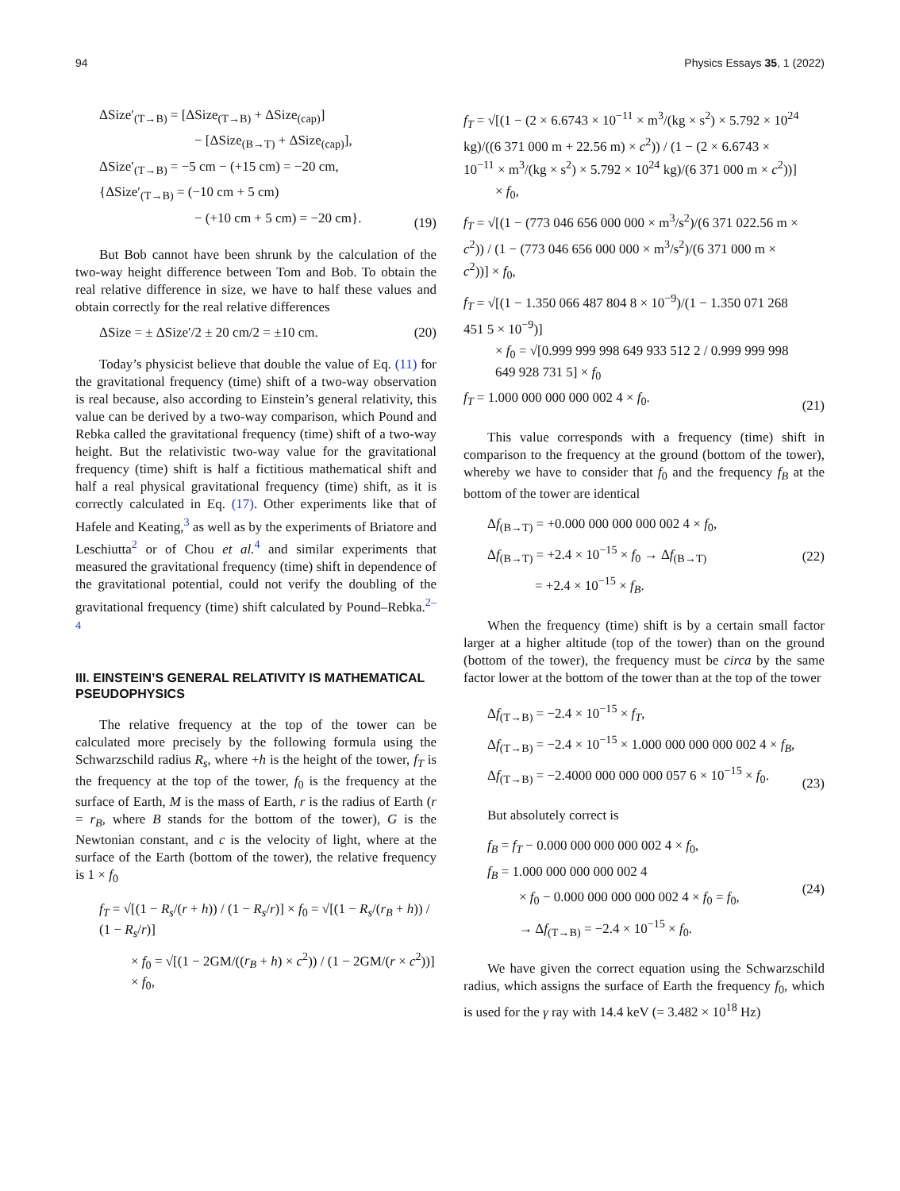94 Physics Essays 35, 1 (2022)
ΔSize′<sub>(T→B)</sub> = [ΔSize<sub>(T→B)</sub> + ΔSize<sub>(cap)</sub>]
− [ΔSize<sub>(B→T)</sub> + ΔSize<sub>(cap)</sub>],
ΔSize′<sub>(T→B)</sub> = −5 cm − (+15 cm) = −20 cm,
{ΔSize′<sub>(T→B)</sub> = (−10 cm + 5 cm)
− (+10 cm + 5 cm) = −20 cm}.
(19)
But Bob cannot have been shrunk by the calculation of the two-way height difference between Tom and Bob. To obtain the real relative difference in size, we have to half these values and obtain correctly for the real relative differences
ΔSize = ± ΔSize′/2 ± 20 cm/2 = ±10 cm.
(20)
Today’s physicist believe that double the value of Eq. (11) for the gravitational frequency (time) shift of a two-way observation is real because, also according to Einstein’s general relativity, this value can be derived by a two-way comparison, which Pound and Rebka called the gravitational frequency (time) shift of a two-way height. But the relativistic two-way value for the gravitational frequency (time) shift is half a fictitious mathematical shift and half a real physical gravitational frequency (time) shift, as it is correctly calculated in Eq. (17). Other experiments like that of Hafele and Keating,<sup>3</sup> as well as by the experiments of Briatore and Leschiutta<sup>2</sup> or of Chou et al.<sup>4</sup> and similar experiments that measured the gravitational frequency (time) shift in dependence of the gravitational potential, could not verify the doubling of the gravitational frequency (time) shift calculated by Pound–Rebka.<sup>2–4</sup>
III. EINSTEIN’S GENERAL RELATIVITY IS MATHEMATICAL PSEUDOPHYSICS
The relative frequency at the top of the tower can be calculated more precisely by the following formula using the Schwarzschild radius R<sub>s</sub>, where +h is the height of the tower, f<sub>T</sub> is the frequency at the top of the tower, f<sub>0</sub> is the frequency at the surface of Earth, M is the mass of Earth, r is the radius of Earth (r = r<sub>B</sub>, where B stands for the bottom of the tower), G is the Newtonian constant, and c is the velocity of light, where at the surface of the Earth (bottom of the tower), the relative frequency is 1 × f<sub>0</sub>
f<sub>T</sub> = √[(1 − R<sub>s</sub>/(r + h)) / (1 − R<sub>s</sub>/r)] × f<sub>0</sub> = √[(1 − R<sub>s</sub>/(r<sub>B</sub> + h)) / (1 − R<sub>s</sub>/r)]
× f<sub>0</sub> = √[(1 − 2GM/((r<sub>B</sub> + h) × c<sup>2</sup>)) / (1 − 2GM/(r × c<sup>2</sup>))] × f<sub>0</sub>,
f<sub>T</sub> = √[(1 − (2 × 6.6743 × 10<sup>−11</sup> × m<sup>3</sup>/(kg × s<sup>2</sup>) × 5.792 × 10<sup>24</sup> kg)/((6 371 000 m + 22.56 m) × c<sup>2</sup>)) / (1 − (2 × 6.6743 × 10<sup>−11</sup> × m<sup>3</sup>/(kg × s<sup>2</sup>) × 5.792 × 10<sup>24</sup> kg)/(6 371 000 m × c<sup>2</sup>))]
× f<sub>0</sub>,
f<sub>T</sub> = √[(1 − (773 046 656 000 000 × m<sup>3</sup>/s<sup>2</sup>)/(6 371 022.56 m × c<sup>2</sup>)) / (1 − (773 046 656 000 000 × m<sup>3</sup>/s<sup>2</sup>)/(6 371 000 m × c<sup>2</sup>))] × f<sub>0</sub>,
f<sub>T</sub> = √[(1 − 1.350 066 487 804 8 × 10<sup>−9</sup>)/(1 − 1.350 071 268 451 5 × 10<sup>−9</sup>)]
× f<sub>0</sub> = √[0.999 999 998 649 933 512 2 / 0.999 999 998 649 928 731 5] × f<sub>0</sub>
f<sub>T</sub> = 1.000 000 000 000 002 4 × f<sub>0</sub>.
(21)
This value corresponds with a frequency (time) shift in comparison to the frequency at the ground (bottom of the tower), whereby we have to consider that f<sub>0</sub> and the frequency f<sub>B</sub> at the bottom of the tower are identical
Δf<sub>(B→T)</sub> = +0.000 000 000 000 002 4 × f<sub>0</sub>,
Δf<sub>(B→T)</sub> = +2.4 × 10<sup>−15</sup> × f<sub>0</sub> → Δf<sub>(B→T)</sub>
= +2.4 × 10<sup>−15</sup> × f<sub>B</sub>.
(22)
When the frequency (time) shift is by a certain small factor larger at a higher altitude (top of the tower) than on the ground (bottom of the tower), the frequency must be circa by the same factor lower at the bottom of the tower than at the top of the tower
Δf<sub>(T→B)</sub> = −2.4 × 10<sup>−15</sup> × f<sub>T</sub>,
Δf<sub>(T→B)</sub> = −2.4 × 10<sup>−15</sup> × 1.000 000 000 000 002 4 × f<sub>B</sub>,
Δf<sub>(T→B)</sub> = −2.4000 000 000 000 057 6 × 10<sup>−15</sup> × f<sub>0</sub>.
(23)
But absolutely correct is
f<sub>B</sub> = f<sub>T</sub> − 0.000 000 000 000 002 4 × f<sub>0</sub>,
f<sub>B</sub> = 1.000 000 000 000 002 4
× f<sub>0</sub> − 0.000 000 000 000 002 4 × f<sub>0</sub> = f<sub>0</sub>,
→ Δf<sub>(T→B)</sub> = −2.4 × 10<sup>−15</sup> × f<sub>0</sub>.
(24)
We have given the correct equation using the Schwarzschild radius, which assigns the surface of Earth the frequency f<sub>0</sub>, which is used for the γ ray with 14.4 keV (= 3.482 × 10<sup>18</sup> Hz)